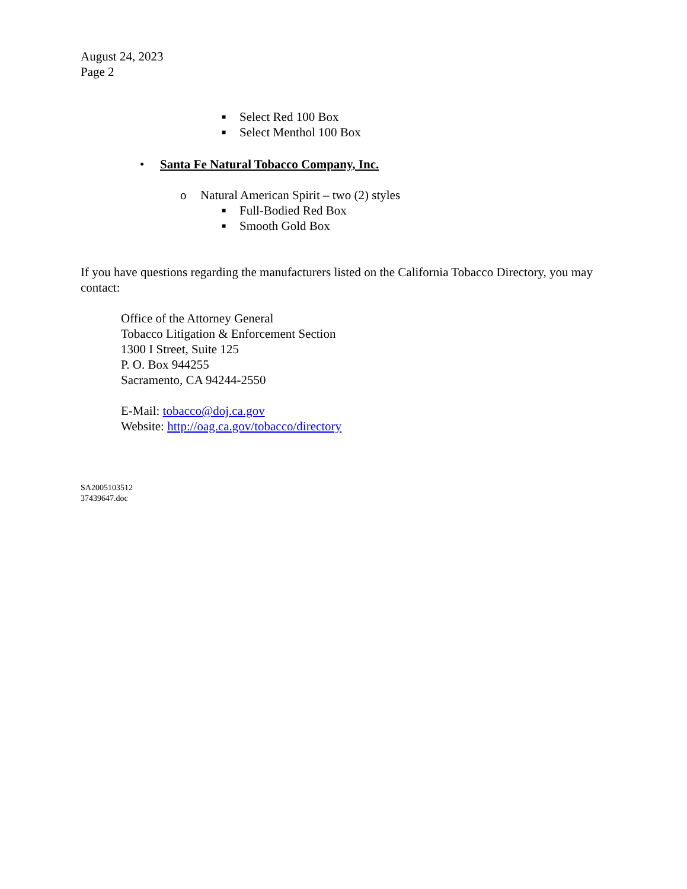August 24, 2023
Page 2
■ Select Red 100 Box
■ Select Menthol 100 Box
• Santa Fe Natural Tobacco Company, Inc.
o Natural American Spirit – two (2) styles
■ Full-Bodied Red Box
■ Smooth Gold Box
If you have questions regarding the manufacturers listed on the California Tobacco Directory, you may contact:
Office of the Attorney General
Tobacco Litigation & Enforcement Section
1300 I Street, Suite 125
P. O. Box 944255
Sacramento, CA 94244-2550
E-Mail: tobacco@doj.ca.gov
Website: http://oag.ca.gov/tobacco/directory
SA2005103512
37439647.doc